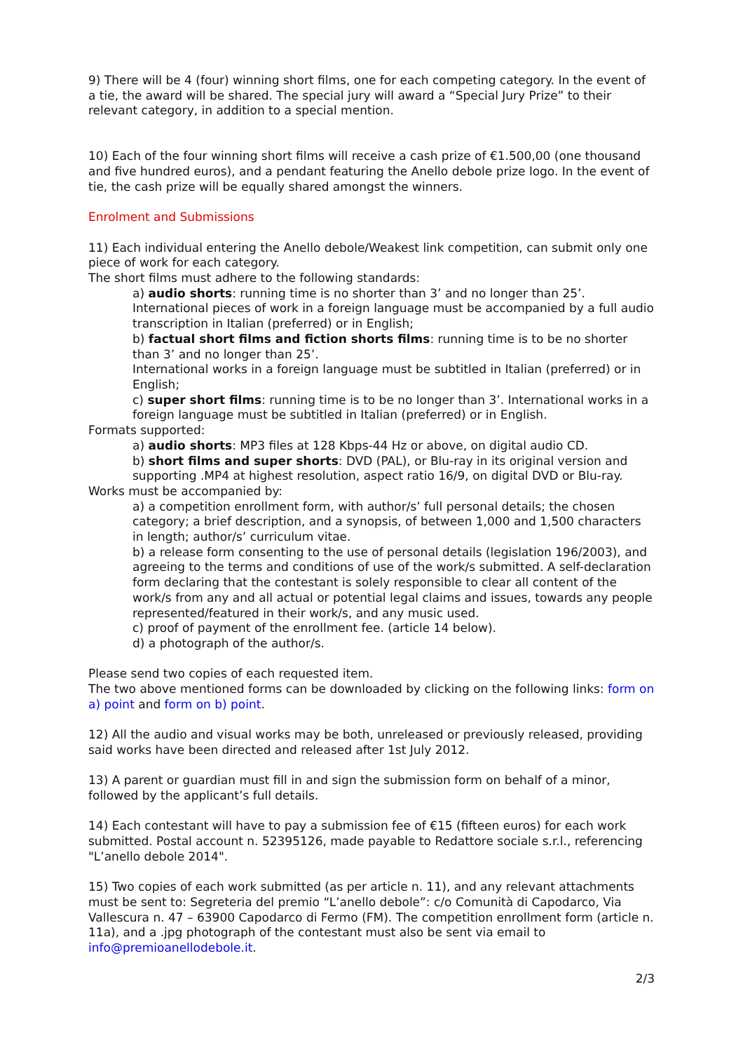9) There will be 4 (four) winning short films, one for each competing category. In the event of a tie, the award will be shared. The special jury will award a “Special Jury Prize” to their relevant category, in addition to a special mention.
10) Each of the four winning short films will receive a cash prize of €1.500,00 (one thousand and five hundred euros), and a pendant featuring the Anello debole prize logo. In the event of tie, the cash prize will be equally shared amongst the winners.
Enrolment and Submissions
11) Each individual entering the Anello debole/Weakest link competition, can submit only one piece of work for each category.
The short films must adhere to the following standards:
a) audio shorts: running time is no shorter than 3’ and no longer than 25’. International pieces of work in a foreign language must be accompanied by a full audio transcription in Italian (preferred) or in English;
b) factual short films and fiction shorts films: running time is to be no shorter than 3’ and no longer than 25’.
International works in a foreign language must be subtitled in Italian (preferred) or in English;
c) super short films: running time is to be no longer than 3’. International works in a foreign language must be subtitled in Italian (preferred) or in English.
Formats supported:
a) audio shorts: MP3 files at 128 Kbps-44 Hz or above, on digital audio CD.
b) short films and super shorts: DVD (PAL), or Blu-ray in its original version and supporting .MP4 at highest resolution, aspect ratio 16/9, on digital DVD or Blu-ray.
Works must be accompanied by:
a) a competition enrollment form, with author/s’ full personal details; the chosen category; a brief description, and a synopsis, of between 1,000 and 1,500 characters in length; author/s’ curriculum vitae.
b) a release form consenting to the use of personal details (legislation 196/2003), and agreeing to the terms and conditions of use of the work/s submitted. A self-declaration form declaring that the contestant is solely responsible to clear all content of the work/s from any and all actual or potential legal claims and issues, towards any people represented/featured in their work/s, and any music used.
c) proof of payment of the enrollment fee. (article 14 below).
d) a photograph of the author/s.
Please send two copies of each requested item.
The two above mentioned forms can be downloaded by clicking on the following links: form on a) point and form on b) point.
12) All the audio and visual works may be both, unreleased or previously released, providing said works have been directed and released after 1st July 2012.
13) A parent or guardian must fill in and sign the submission form on behalf of a minor, followed by the applicant’s full details.
14) Each contestant will have to pay a submission fee of €15 (fifteen euros) for each work submitted. Postal account n. 52395126, made payable to Redattore sociale s.r.l., referencing "L’anello debole 2014".
15) Two copies of each work submitted (as per article n. 11), and any relevant attachments must be sent to: Segreteria del premio “L’anello debole”: c/o Comunità di Capodarco, Via Vallescura n. 47 – 63900 Capodarco di Fermo (FM). The competition enrollment form (article n. 11a), and a .jpg photograph of the contestant must also be sent via email to info@premioanellodebole.it.
2/3